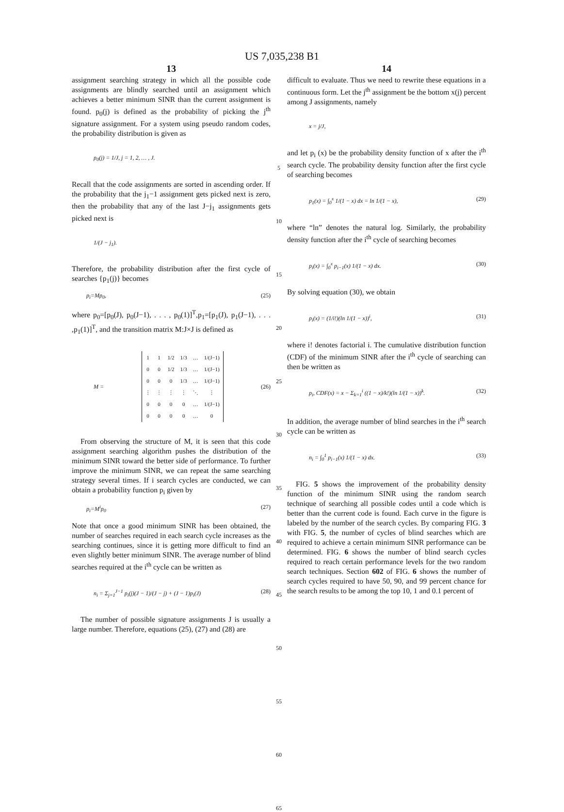US 7,035,238 B1
13
assignment searching strategy in which all the possible code assignments are blindly searched until an assignment which achieves a better minimum SINR than the current assignment is found. p<sub>0</sub>(j) is defined as the probability of picking the j<sup>th</sup> signature assignment. For a system using pseudo random codes, the probability distribution is given as
p<sub>0</sub>(j) = 1/J, j = 1, 2, … , J.
Recall that the code assignments are sorted in ascending order. If the probability that the j<sub>1</sub>−1 assignment gets picked next is zero, then the probability that any of the last J−j<sub>1</sub> assignments gets picked next is
1/(J − j<sub>1</sub>).
Therefore, the probability distribution after the first cycle of searches {p<sub>1</sub>(j)} becomes
p<sub>i</sub>=Mp<sub>0</sub>, (25)
where p<sub>0</sub>=[p<sub>0</sub>(J), p<sub>0</sub>(J−1), . . . , p<sub>0</sub>(1)]<sup>T</sup>,p<sub>1</sub>=[p<sub>1</sub>(J), p<sub>1</sub>(J−1), . . . ,p<sub>1</sub>(1)]<sup>T</sup>, and the transition matrix M:J×J is defined as
M =
| 1 | 1 | 1/2 | 1/3 | … | 1/(J−1) |
| 0 | 0 | 1/2 | 1/3 | … | 1/(J−1) |
| 0 | 0 | 0 | 1/3 | … | 1/(J−1) |
| ⋮ | ⋮ | ⋮ | ⋮ | ⋱ | ⋮ |
| 0 | 0 | 0 | 0 | … | 1/(J−1) |
| 0 | 0 | 0 | 0 | … | 0 |
(26)
From observing the structure of M, it is seen that this code assignment searching algorithm pushes the distribution of the minimum SINR toward the better side of performance. To further improve the minimum SINR, we can repeat the same searching strategy several times. If i search cycles are conducted, we can obtain a probability function p<sub>i</sub> given by
p<sub>i</sub>=M<sup>i</sup>p<sub>0</sub> (27)
Note that once a good minimum SINR has been obtained, the number of searches required in each search cycle increases as the searching continues, since it is getting more difficult to find an even slightly better minimum SINR. The average number of blind searches required at the i<sup>th</sup> cycle can be written as
n<sub>i</sub> = Σ<sub>j=1</sub><sup>J−1</sup> p<sub>i</sub>(j)(J − 1)/(J − j) + (J − 1)p<sub>i</sub>(J) (28)
The number of possible signature assignments J is usually a large number. Therefore, equations (25), (27) and (28) are
5
10
15
20
25
30
35
40
45
50
55
60
65
14
difficult to evaluate. Thus we need to rewrite these equations in a continuous form. Let the j<sup>th</sup> assignment be the bottom x(j) percent among J assignments, namely
x = j/J,
and let p<sub>i</sub> (x) be the probability density function of x after the i<sup>th</sup> search cycle. The probability density function after the first cycle of searching becomes
p<sub>1</sub>(x) = ∫<sub>0</sub><sup>x</sup> 1/(1 − x) dx = ln 1/(1 − x), (29)
where “ln” denotes the natural log. Similarly, the probability density function after the i<sup>th</sup> cycle of searching becomes
p<sub>i</sub>(x) = ∫<sub>0</sub><sup>x</sup> p<sub>i−1</sub>(x) 1/(1 − x) dx. (30)
By solving equation (30), we obtain
p<sub>i</sub>(x) = (1/i!)(ln 1/(1 − x))<sup>i</sup>, (31)
where i! denotes factorial i. The cumulative distribution function (CDF) of the minimum SINR after the i<sup>th</sup> cycle of searching can then be written as
p<sub>i</sub>, CDF(x) = x − Σ<sub>k=1</sub><sup>i</sup> ((1 − x)/k!)(ln 1/(1 − x))<sup>k</sup>. (32)
In addition, the average number of blind searches in the i<sup>th</sup> search cycle can be written as
n<sub>i</sub> = ∫<sub>0</sub><sup>1</sup> p<sub>i−1</sub>(x) 1/(1 − x) dx. (33)
FIG. 5 shows the improvement of the probability density function of the minimum SINR using the random search technique of searching all possible codes until a code which is better than the current code is found. Each curve in the figure is labeled by the number of the search cycles. By comparing FIG. 3 with FIG. 5, the number of cycles of blind searches which are required to achieve a certain minimum SINR performance can be determined. FIG. 6 shows the number of blind search cycles required to reach certain performance levels for the two random search techniques. Section 602 of FIG. 6 shows the number of search cycles required to have 50, 90, and 99 percent chance for the search results to be among the top 10, 1 and 0.1 percent of